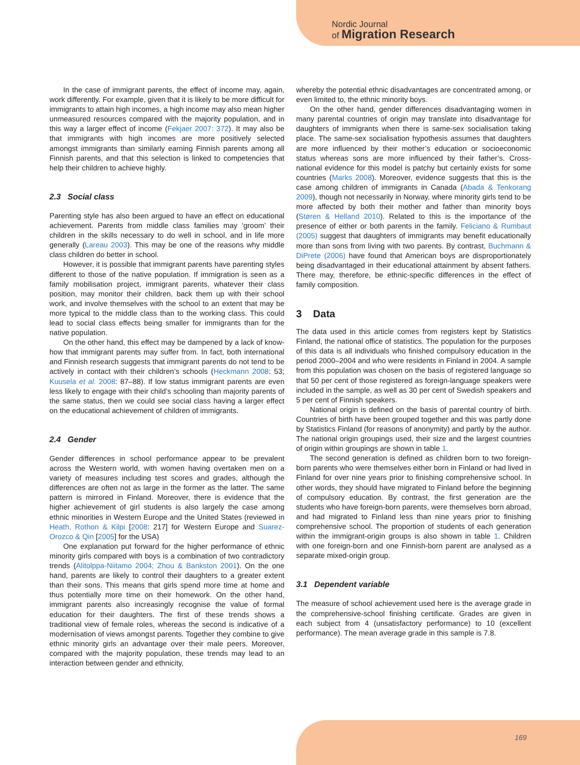Nordic Journal
of Migration Research
In the case of immigrant parents, the effect of income may, again, work differently. For example, given that it is likely to be more difficult for immigrants to attain high incomes, a high income may also mean higher unmeasured resources compared with the majority population, and in this way a larger effect of income (Fekjaer 2007: 372). It may also be that immigrants with high incomes are more positively selected amongst immigrants than similarly earning Finnish parents among all Finnish parents, and that this selection is linked to competencies that help their children to achieve highly.
2.3 Social class
Parenting style has also been argued to have an effect on educational achievement. Parents from middle class families may ‘groom’ their children in the skills necessary to do well in school, and in life more generally (Lareau 2003). This may be one of the reasons why middle class children do better in school.
However, it is possible that immigrant parents have parenting styles different to those of the native population. If immigration is seen as a family mobilisation project, immigrant parents, whatever their class position, may monitor their children, back them up with their school work, and involve themselves with the school to an extent that may be more typical to the middle class than to the working class. This could lead to social class effects being smaller for immigrants than for the native population.
On the other hand, this effect may be dampened by a lack of know-how that immigrant parents may suffer from. In fact, both international and Finnish research suggests that immigrant parents do not tend to be actively in contact with their children’s schools (Heckmann 2008: 53; Kuusela et al. 2008: 87–88). If low status immigrant parents are even less likely to engage with their child’s schooling than majority parents of the same status, then we could see social class having a larger effect on the educational achievement of children of immigrants.
2.4 Gender
Gender differences in school performance appear to be prevalent across the Western world, with women having overtaken men on a variety of measures including test scores and grades, although the differences are often not as large in the former as the latter. The same pattern is mirrored in Finland. Moreover, there is evidence that the higher achievement of girl students is also largely the case among ethnic minorities in Western Europe and the United States (reviewed in Heath, Rothon & Kilpi [2008: 217] for Western Europe and Suarez-Orozco & Qin [2005] for the USA)
One explanation put forward for the higher performance of ethnic minority girls compared with boys is a combination of two contradictory trends (Alitolppa-Niitamo 2004; Zhou & Bankston 2001). On the one hand, parents are likely to control their daughters to a greater extent than their sons. This means that girls spend more time at home and thus potentially more time on their homework. On the other hand, immigrant parents also increasingly recognise the value of formal education for their daughters. The first of these trends shows a traditional view of female roles, whereas the second is indicative of a modernisation of views amongst parents. Together they combine to give ethnic minority girls an advantage over their male peers. Moreover, compared with the majority population, these trends may lead to an interaction between gender and ethnicity,
whereby the potential ethnic disadvantages are concentrated among, or even limited to, the ethnic minority boys.
On the other hand, gender differences disadvantaging women in many parental countries of origin may translate into disadvantage for daughters of immigrants when there is same-sex socialisation taking place. The same-sex socialisation hypothesis assumes that daughters are more influenced by their mother’s education or socioeconomic status whereas sons are more influenced by their father’s. Cross-national evidence for this model is patchy but certainly exists for some countries (Marks 2008). Moreover, evidence suggests that this is the case among children of immigrants in Canada (Abada & Tenkorang 2009), though not necessarily in Norway, where minority girls tend to be more affected by both their mother and father than minority boys (Støren & Helland 2010). Related to this is the importance of the presence of either or both parents in the family. Feliciano & Rumbaut (2005) suggest that daughters of immigrants may benefit educationally more than sons from living with two parents. By contrast, Buchmann & DiPrete (2006) have found that American boys are disproportionately being disadvantaged in their educational attainment by absent fathers. There may, therefore, be ethnic-specific differences in the effect of family composition.
3 Data
The data used in this article comes from registers kept by Statistics Finland, the national office of statistics. The population for the purposes of this data is all individuals who finished compulsory education in the period 2000–2004 and who were residents in Finland in 2004. A sample from this population was chosen on the basis of registered language so that 50 per cent of those registered as foreign-language speakers were included in the sample, as well as 30 per cent of Swedish speakers and 5 per cent of Finnish speakers.
National origin is defined on the basis of parental country of birth. Countries of birth have been grouped together and this was partly done by Statistics Finland (for reasons of anonymity) and partly by the author. The national origin groupings used, their size and the largest countries of origin within groupings are shown in table 1.
The second generation is defined as children born to two foreign-born parents who were themselves either born in Finland or had lived in Finland for over nine years prior to finishing comprehensive school. In other words, they should have migrated to Finland before the beginning of compulsory education. By contrast, the first generation are the students who have foreign-born parents, were themselves born abroad, and had migrated to Finland less than nine years prior to finishing comprehensive school. The proportion of students of each generation within the immigrant-origin groups is also shown in table 1. Children with one foreign-born and one Finnish-born parent are analysed as a separate mixed-origin group.
3.1 Dependent variable
The measure of school achievement used here is the average grade in the comprehensive-school finishing certificate. Grades are given in each subject from 4 (unsatisfactory performance) to 10 (excellent performance). The mean average grade in this sample is 7.8.
169